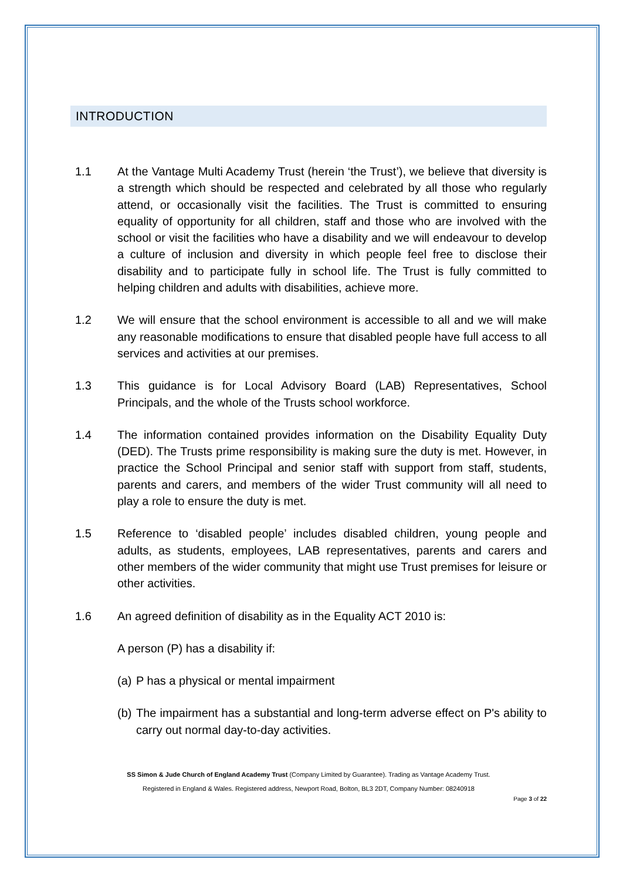INTRODUCTION
1.1 At the Vantage Multi Academy Trust (herein ‘the Trust’), we believe that diversity is a strength which should be respected and celebrated by all those who regularly attend, or occasionally visit the facilities. The Trust is committed to ensuring equality of opportunity for all children, staff and those who are involved with the school or visit the facilities who have a disability and we will endeavour to develop a culture of inclusion and diversity in which people feel free to disclose their disability and to participate fully in school life. The Trust is fully committed to helping children and adults with disabilities, achieve more.
1.2 We will ensure that the school environment is accessible to all and we will make any reasonable modifications to ensure that disabled people have full access to all services and activities at our premises.
1.3 This guidance is for Local Advisory Board (LAB) Representatives, School Principals, and the whole of the Trusts school workforce.
1.4 The information contained provides information on the Disability Equality Duty (DED). The Trusts prime responsibility is making sure the duty is met. However, in practice the School Principal and senior staff with support from staff, students, parents and carers, and members of the wider Trust community will all need to play a role to ensure the duty is met.
1.5 Reference to ‘disabled people’ includes disabled children, young people and adults, as students, employees, LAB representatives, parents and carers and other members of the wider community that might use Trust premises for leisure or other activities.
1.6 An agreed definition of disability as in the Equality ACT 2010 is:
A person (P) has a disability if:
(a) P has a physical or mental impairment
(b) The impairment has a substantial and long-term adverse effect on P's ability to carry out normal day-to-day activities.
SS Simon & Jude Church of England Academy Trust (Company Limited by Guarantee). Trading as Vantage Academy Trust.
Registered in England & Wales. Registered address, Newport Road, Bolton, BL3 2DT, Company Number: 08240918
Page 3 of 22